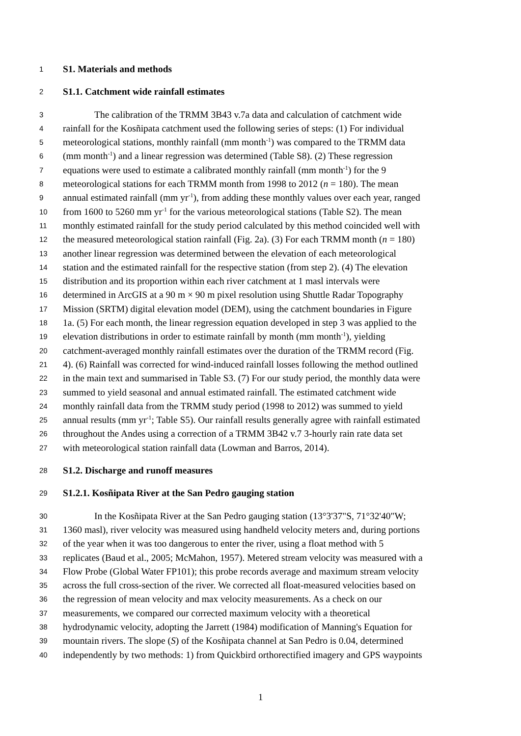1 S1. Materials and methods
2 S1.1. Catchment wide rainfall estimates
3 The calibration of the TRMM 3B43 v.7a data and calculation of catchment wide
4 rainfall for the Kosñipata catchment used the following series of steps: (1) For individual
5 meteorological stations, monthly rainfall (mm month<sup>-1</sup>) was compared to the TRMM data
6 (mm month<sup>-1</sup>) and a linear regression was determined (Table S8). (2) These regression
7 equations were used to estimate a calibrated monthly rainfall (mm month<sup>-1</sup>) for the 9
8 meteorological stations for each TRMM month from 1998 to 2012 (n = 180). The mean
9 annual estimated rainfall (mm yr<sup>-1</sup>), from adding these monthly values over each year, ranged
10 from 1600 to 5260 mm yr<sup>-1</sup> for the various meteorological stations (Table S2). The mean
11 monthly estimated rainfall for the study period calculated by this method coincided well with
12 the measured meteorological station rainfall (Fig. 2a). (3) For each TRMM month (n = 180)
13 another linear regression was determined between the elevation of each meteorological
14 station and the estimated rainfall for the respective station (from step 2). (4) The elevation
15 distribution and its proportion within each river catchment at 1 masl intervals were
16 determined in ArcGIS at a 90 m × 90 m pixel resolution using Shuttle Radar Topography
17 Mission (SRTM) digital elevation model (DEM), using the catchment boundaries in Figure
18 1a. (5) For each month, the linear regression equation developed in step 3 was applied to the
19 elevation distributions in order to estimate rainfall by month (mm month<sup>-1</sup>), yielding
20 catchment-averaged monthly rainfall estimates over the duration of the TRMM record (Fig.
21 4). (6) Rainfall was corrected for wind-induced rainfall losses following the method outlined
22 in the main text and summarised in Table S3. (7) For our study period, the monthly data were
23 summed to yield seasonal and annual estimated rainfall. The estimated catchment wide
24 monthly rainfall data from the TRMM study period (1998 to 2012) was summed to yield
25 annual results (mm yr<sup>-1</sup>; Table S5). Our rainfall results generally agree with rainfall estimated
26 throughout the Andes using a correction of a TRMM 3B42 v.7 3-hourly rain rate data set
27 with meteorological station rainfall data (Lowman and Barros, 2014).
28 S1.2. Discharge and runoff measures
29 S1.2.1. Kosñipata River at the San Pedro gauging station
30 In the Kosñipata River at the San Pedro gauging station (13°3'37"S, 71°32'40"W;
31 1360 masl), river velocity was measured using handheld velocity meters and, during portions
32 of the year when it was too dangerous to enter the river, using a float method with 5
33 replicates (Baud et al., 2005; McMahon, 1957). Metered stream velocity was measured with a
34 Flow Probe (Global Water FP101); this probe records average and maximum stream velocity
35 across the full cross-section of the river. We corrected all float-measured velocities based on
36 the regression of mean velocity and max velocity measurements. As a check on our
37 measurements, we compared our corrected maximum velocity with a theoretical
38 hydrodynamic velocity, adopting the Jarrett (1984) modification of Manning's Equation for
39 mountain rivers. The slope (S) of the Kosñipata channel at San Pedro is 0.04, determined
40 independently by two methods: 1) from Quickbird orthorectified imagery and GPS waypoints
1